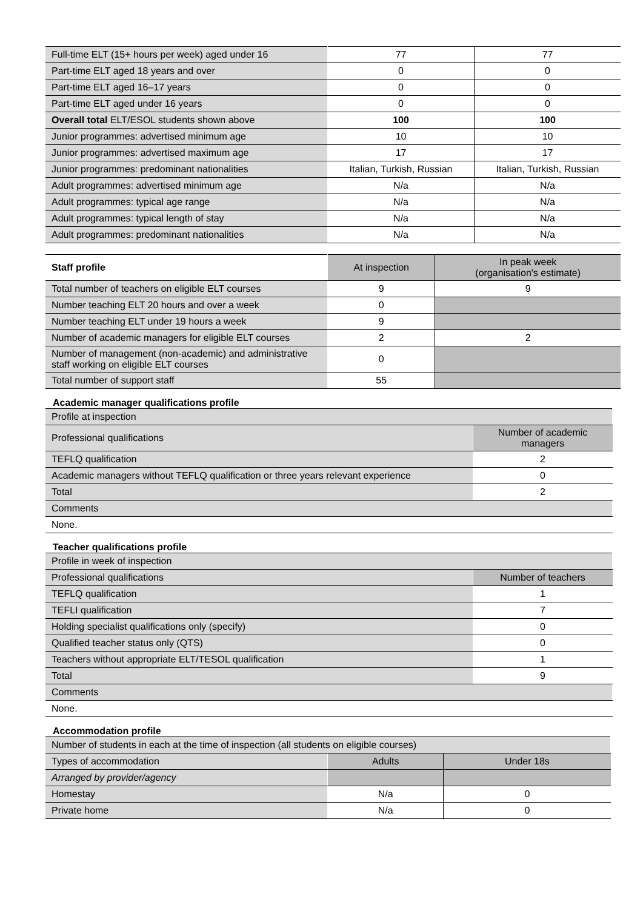| Full-time ELT (15+ hours per week) aged under 16 | 77 | 77 |
| Part-time ELT aged 18 years and over | 0 | 0 |
| Part-time ELT aged 16–17 years | 0 | 0 |
| Part-time ELT aged under 16 years | 0 | 0 |
| Overall total ELT/ESOL students shown above | 100 | 100 |
| Junior programmes: advertised minimum age | 10 | 10 |
| Junior programmes: advertised maximum age | 17 | 17 |
| Junior programmes: predominant nationalities | Italian, Turkish, Russian | Italian, Turkish, Russian |
| Adult programmes: advertised minimum age | N/a | N/a |
| Adult programmes: typical age range | N/a | N/a |
| Adult programmes: typical length of stay | N/a | N/a |
| Adult programmes: predominant nationalities | N/a | N/a |
| Staff profile | At inspection | In peak week (organisation's estimate) |
| --- | --- | --- |
| Total number of teachers on eligible ELT courses | 9 | 9 |
| Number teaching ELT 20 hours and over a week | 0 | |
| Number teaching ELT under 19 hours a week | 9 | |
| Number of academic managers for eligible ELT courses | 2 | 2 |
| Number of management (non-academic) and administrative staff working on eligible ELT courses | 0 | |
| Total number of support staff | 55 | |
Academic manager qualifications profile
| Profile at inspection | |
| Professional qualifications | Number of academic managers |
| TEFLQ qualification | 2 |
| Academic managers without TEFLQ qualification or three years relevant experience | 0 |
| Total | 2 |
| Comments | |
| None. | |
Teacher qualifications profile
| Profile in week of inspection | |
| Professional qualifications | Number of teachers |
| TEFLQ qualification | 1 |
| TEFLI qualification | 7 |
| Holding specialist qualifications only (specify) | 0 |
| Qualified teacher status only (QTS) | 0 |
| Teachers without appropriate ELT/TESOL qualification | 1 |
| Total | 9 |
| Comments | |
| None. | |
Accommodation profile
| Number of students in each at the time of inspection (all students on eligible courses) | | |
| Types of accommodation | Adults | Under 18s |
| Arranged by provider/agency | | |
| Homestay | N/a | 0 |
| Private home | N/a | 0 |